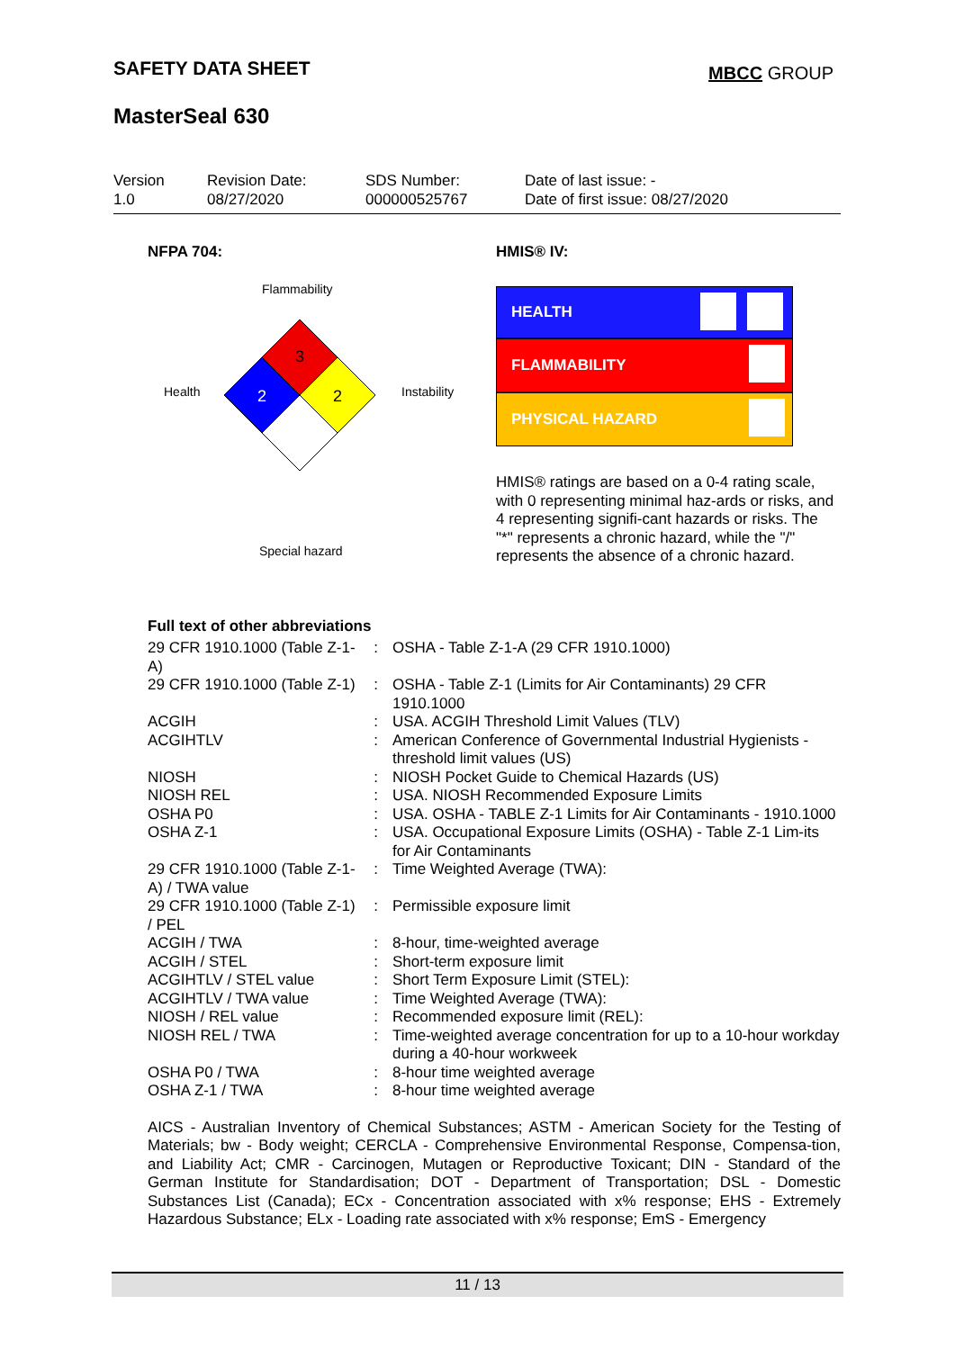SAFETY DATA SHEET MBCC GROUP
MasterSeal 630
Version
1.0
Revision Date:
08/27/2020
SDS Number:
000000525767
Date of last issue: -
Date of first issue: 08/27/2020
NFPA 704:
Flammability
Health Instability
Special hazard
3
2
2
HMIS® IV:
HEALTH
FLAMMABILITY
PHYSICAL HAZARD
HMIS® ratings are based on a 0-4 rating scale, with 0 representing minimal haz-ards or risks, and 4 representing signifi-cant hazards or risks. The "*" represents a chronic hazard, while the "/" represents the absence of a chronic hazard.
Full text of other abbreviations
| 29 CFR 1910.1000 (Table Z-1-A) | : | OSHA - Table Z-1-A (29 CFR 1910.1000) |
| 29 CFR 1910.1000 (Table Z-1) | : | OSHA - Table Z-1 (Limits for Air Contaminants) 29 CFR 1910.1000 |
| ACGIH | : | USA. ACGIH Threshold Limit Values (TLV) |
| ACGIHTLV | : | American Conference of Governmental Industrial Hygienists - threshold limit values (US) |
| NIOSH | : | NIOSH Pocket Guide to Chemical Hazards (US) |
| NIOSH REL | : | USA. NIOSH Recommended Exposure Limits |
| OSHA P0 | : | USA. OSHA - TABLE Z-1 Limits for Air Contaminants - 1910.1000 |
| OSHA Z-1 | : | USA. Occupational Exposure Limits (OSHA) - Table Z-1 Lim-its for Air Contaminants |
| 29 CFR 1910.1000 (Table Z-1-A) / TWA value | : | Time Weighted Average (TWA): |
| 29 CFR 1910.1000 (Table Z-1) / PEL | : | Permissible exposure limit |
| ACGIH / TWA | : | 8-hour, time-weighted average |
| ACGIH / STEL | : | Short-term exposure limit |
| ACGIHTLV / STEL value | : | Short Term Exposure Limit (STEL): |
| ACGIHTLV / TWA value | : | Time Weighted Average (TWA): |
| NIOSH / REL value | : | Recommended exposure limit (REL): |
| NIOSH REL / TWA | : | Time-weighted average concentration for up to a 10-hour workday during a 40-hour workweek |
| OSHA P0 / TWA | : | 8-hour time weighted average |
| OSHA Z-1 / TWA | : | 8-hour time weighted average |
AICS - Australian Inventory of Chemical Substances; ASTM - American Society for the Testing of Materials; bw - Body weight; CERCLA - Comprehensive Environmental Response, Compensa-tion, and Liability Act; CMR - Carcinogen, Mutagen or Reproductive Toxicant; DIN - Standard of the German Institute for Standardisation; DOT - Department of Transportation; DSL - Domestic Substances List (Canada); ECx - Concentration associated with x% response; EHS - Extremely Hazardous Substance; ELx - Loading rate associated with x% response; EmS - Emergency
11 / 13